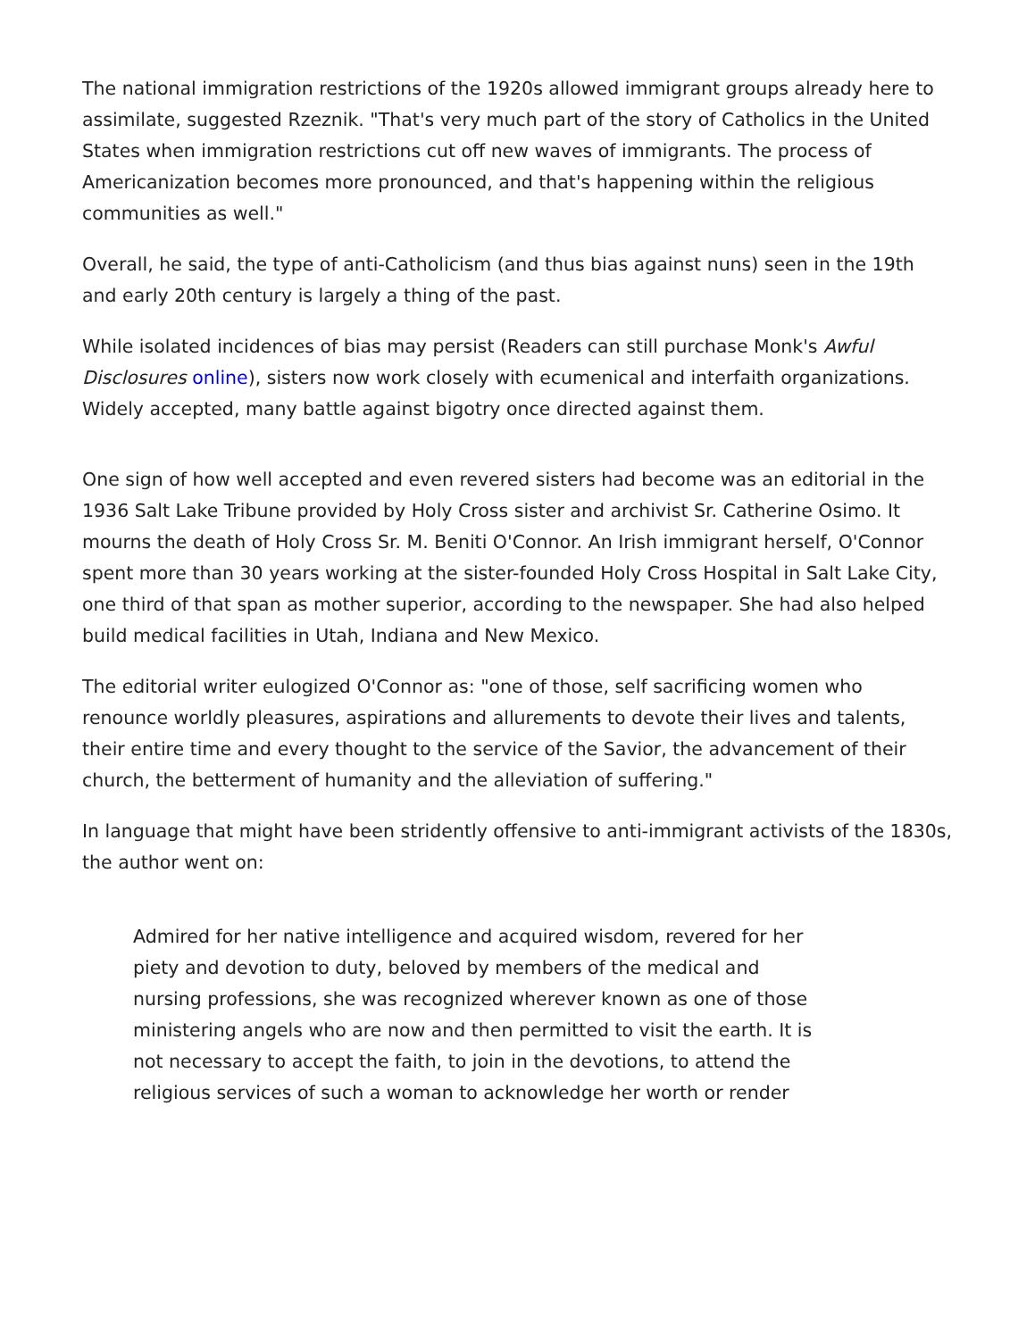The national immigration restrictions of the 1920s allowed immigrant groups already here to assimilate, suggested Rzeznik. "That's very much part of the story of Catholics in the United States when immigration restrictions cut off new waves of immigrants. The process of Americanization becomes more pronounced, and that's happening within the religious communities as well."
Overall, he said, the type of anti-Catholicism (and thus bias against nuns) seen in the 19th and early 20th century is largely a thing of the past.
While isolated incidences of bias may persist (Readers can still purchase Monk's Awful Disclosures online), sisters now work closely with ecumenical and interfaith organizations. Widely accepted, many battle against bigotry once directed against them.
One sign of how well accepted and even revered sisters had become was an editorial in the 1936 Salt Lake Tribune provided by Holy Cross sister and archivist Sr. Catherine Osimo. It mourns the death of Holy Cross Sr. M. Beniti O'Connor. An Irish immigrant herself, O'Connor spent more than 30 years working at the sister-founded Holy Cross Hospital in Salt Lake City, one third of that span as mother superior, according to the newspaper. She had also helped build medical facilities in Utah, Indiana and New Mexico.
The editorial writer eulogized O'Connor as: "one of those, self sacrificing women who renounce worldly pleasures, aspirations and allurements to devote their lives and talents, their entire time and every thought to the service of the Savior, the advancement of their church, the betterment of humanity and the alleviation of suffering."
In language that might have been stridently offensive to anti-immigrant activists of the 1830s, the author went on:
Admired for her native intelligence and acquired wisdom, revered for her piety and devotion to duty, beloved by members of the medical and nursing professions, she was recognized wherever known as one of those ministering angels who are now and then permitted to visit the earth. It is not necessary to accept the faith, to join in the devotions, to attend the religious services of such a woman to acknowledge her worth or render